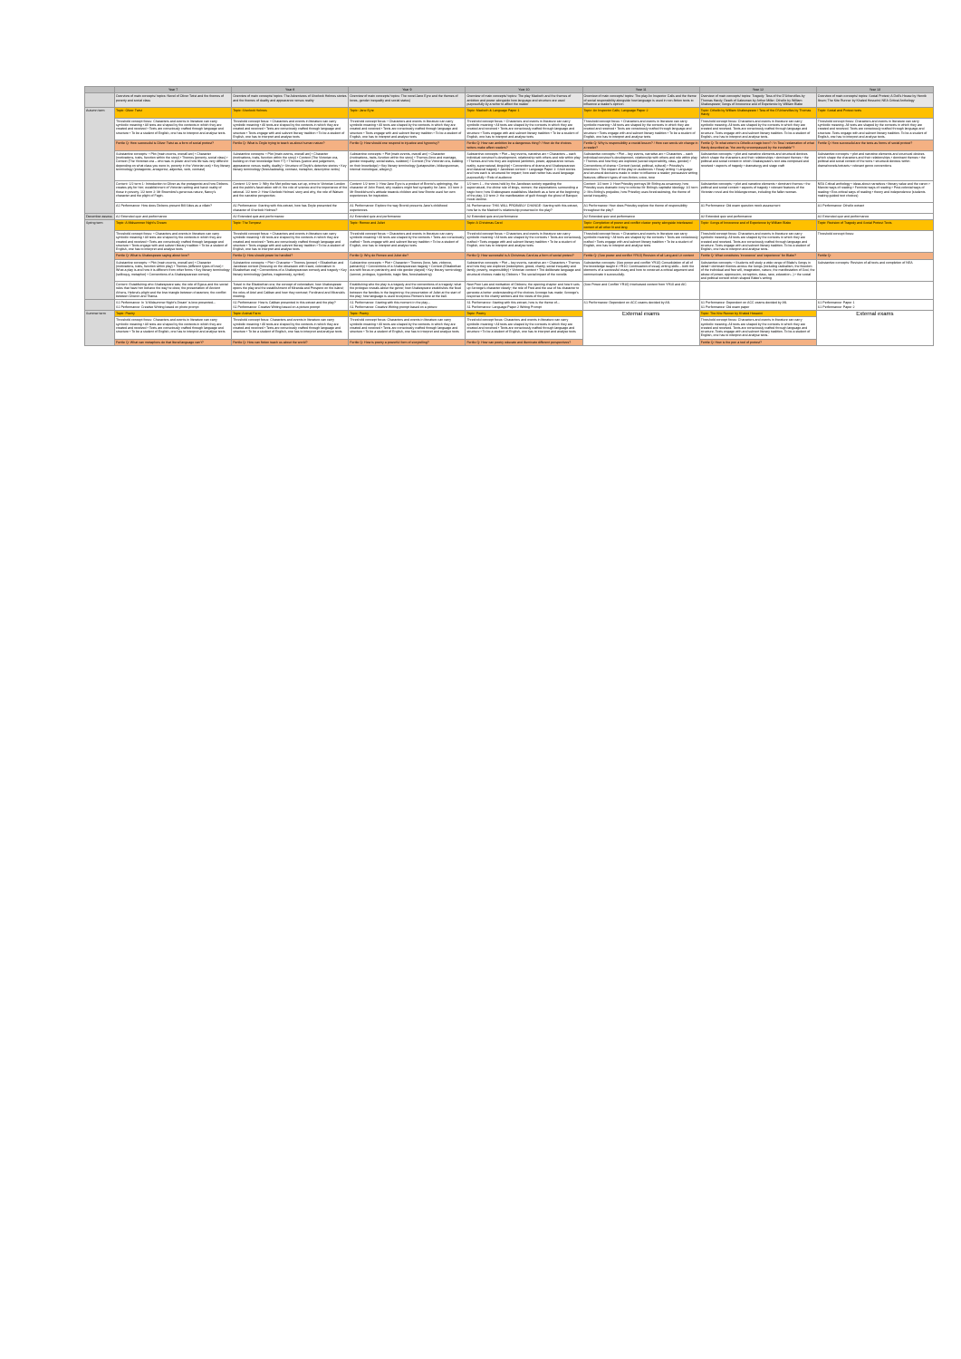| | Year 7 | Year 8 | Year 9 | Year 10 | Year 11 | Year 12 | Year 13 |
| --- | --- | --- | --- | --- | --- | --- | --- |
| | Overview of main concepts/ topics: Novel of Oliver Twist and the themes of poverty and social class | Overview of main concepts/ topics: The Adventures of Sherlock Holmes stories and the themes of duality and appearance versus reality | Overview of main concepts/ topics: The novel Jane Eyre and the themes of loves, gender inequality and social status) | Overview of main concepts/ topics: The play Macbeth and the themes of ambition and power alongside how language and structure are used purposefully by a writer to affect the reader | Overview of main concepts/ topics: The play An Inspector Calls and the theme of social responsibility alongside how language is used in non-fiction texts to influence a reader's opinion | Overview of main concepts/ topics: Tragedy: Tess of the D'Urbervilles by Thomas Hardy; Death of Salesman by Arthur Miller; Othello by William Shakespeare; Songs of Innocence and of Experience by William Blake | Overview of main concepts/ topics: Social Protest; A Doll's House by Henrik Ibsen; The Kite Runner by Khaled Hosseini; NEA Critical Anthology |
| Autumn term | Topic: Oliver Twist | Topic: Sherlock Holmes | Topic: Jane Eyre | Topic: Macbeth & Language Paper 1 | Topic: An Inspector Calls; Language Paper 2 | Topic: Othello by William Shakespeare / Tess of the D'Urbervilles by Thomas Hardy | Topic: Social and Protest texts |
| | Threshold concept focus: Characters and events in literature can carry symbolic meaning • All texts are shaped by the contexts in which they are created and received • Texts are consciously crafted through language and structure • To be a student of English, one has to interpret and analyse texts | Threshold concept focus: • Characters and events in literature can carry symbolic meaning • All texts are shaped by the contexts in which they are created and received • Texts are consciously crafted through language and structure • Texts engage with and subvert literary tradition • To be a student of English, one has to interpret and analyse texts | Threshold concept focus: • Characters and events in literature can carry symbolic meaning • All texts are shaped by the contexts in which they are created and received • Texts are consciously crafted through language and structure • Texts engage with and subvert literary tradition • To be a student of English, one has to interpret and analyse texts | Threshold concept focus: • Characters and events in literature can carry symbolic meaning • All texts are shaped by the contexts in which they are created and received • Texts are consciously crafted through language and structure • Texts engage with and subvert literary tradition • To be a student of English, one has to interpret and analyse texts | Threshold concept focus: • Characters and events in literature can carry symbolic meaning • All texts are shaped by the contexts in which they are created and received • Texts are consciously crafted through language and structure • Texts engage with and subvert literary tradition • To be a student of English, one has to interpret and analyse texts | Threshold concept focus: Characters and events in literature can carry symbolic meaning. All texts are shaped by the contexts in which they are created and received. Texts are consciously crafted through language and structure. Texts engage with and subvert literary tradition. To be a student of English, one has to interpret and analyse texts. | Threshold concept focus: Characters and events in literature can carry symbolic meaning. All texts are shaped by the contexts in which they are created and received. Texts are consciously crafted through language and structure. Texts engage with and subvert literary tradition. To be a student of English, one has to interpret and analyse texts. |
| | Fertile Q: How successful is Oliver Twist as a form of social protest? | Fertile Q: What is Doyle trying to teach us about human nature? | Fertile Q: How should one respond to injustice and hypocrisy? | Fertile Q: How can ambition be a dangerous thing? / How do the choices writers make affect readers? | Fertile Q: Why is responsibility a crucial lesson? / How can words stir change in a reader? | Fertile Q: To what extent is Othello a tragic hero? / In Tess' reclamation of what Hardy described as "the worthy encompassed by the inevitable"? | Fertile Q: How successful are the texts as forms of social protest? |
| | Substantive concepts: • Plot (main events, overall arc) • Character (motivations, traits, function within the story) • Themes (poverty, social class) • Context (The Victorian era – who was in power and how life was very different depending on what class you were in, poverty in the Victorian era) • Key literary terminology (protagonist, antagonist, adjective, verb, contrast) | Substantive concepts: • Plot (main events, overall arc) • Character (motivations, traits, function within the story) • Context (The Victorian era, building on their knowledge from Y7) • Themes (justice and judgement, appearance versus reality, duality) • Structure of Doyle's detective stories • Key literary terminology (foreshadowing, contrast, metaphor, descriptive verbs) | Substantive concepts: • Plot (main events, overall arc) • Character (motivations, traits, function within the story) • Themes (love and marriage, gender inequality, social status, isolation) • Context (The Victorian era, building on their knowledge) • Key literary terminology (juxtaposition, bildungsroman, internal monologue, allegory) | Substantive concepts: • Plot – key events, narrative arc • Characters – each individual construct's development, relationship with others and role within play • Themes and how they are explored (ambition, power, appearance versus reality, supernatural, kingship) • Conventions of drama and Shakespearean and classical tragedy • Jacobean context • Language Paper 1: Short stories and how each is structured for impact; how each writer has used language purposefully • Role of audience | Substantive concepts: • Plot – key events, narrative arc • Characters – each individual construct's development, relationship with others and role within play • Themes and how they are explored (social responsibility, class, gender) • Conventions of drama • Context (social, political, cultural) • Priestley's intentions • The impact of the play on audiences • Essay writing • Language and structural decisions made in order to influence a reader; persuasive writing features; different types of non-fiction, voice, tone | Substantive concepts: • plot and narrative elements and structural devices which shape the characters and their relationships • dominant themes • the political and social context in which Shakespeare's text was composed and received • aspects of tragedy • dramaturgy and stage craft | Substantive concepts: • plot and narrative elements and structural devices which shape the characters and their relationships • dominant themes • the political and social context of the texts • structural devices within drama/novels/extracts • relevant genre conventions |
| | Content: 1/2 term 1: Introduction to Oliver as the protagonist and how Dickens creates pity for him; establishment of Victorian setting and harsh reality of those in poverty. 1/2 term 2: Mr Brownlow's generous nature, Nancy's character and the plight of Fagin. | Content: 1/2 term 1: Why the Met police was set up, crime in Victorian London and the public's fascination with it; the role of science and the importance of the rational. 1/2 term 2: How Sherlock Holmes' story and why, the role of Watson and the narrative perspective. | Content: 1/2 term 1: How Jane Eyre is a product of Bronte's upbringing, the character of John Reed, why readers might feel sympathy for Jane. 1/2 term 2: Mr Brocklehurst's attitude towards children and how Bronte used her own experiences for inspiration. | 1/2 term 1 – the views held by the Jacobean society regarding the supernatural, the divine rule of kings, women; the expectations surrounding a tragic hero; how Shakespeare establishes Macbeth as a hero at the beginning of the play. 1/2 term 2: the manifestation of guilt through the ghost of Banquo; moral decline. | Content: 1/2 term 1: How Priestley portrays Mr Birling as unsavoury, how Priestley uses dramatic irony to criticise Mr Birling's capitalist ideology. 1/2 term 2: Mrs Birling's prejudice, how Priestley uses foreshadowing, the theme of social inequality. | Substantive concepts: • plot and narrative elements • dominant themes • the political and social context • aspects of tragedy • relevant features of the Victorian novel and the bildungsroman, including the fallen woman. | NEA Critical anthology • ideas about narratives • literary value and the canon • Marxist ways of reading • Feminist ways of reading • Post-colonial ways of reading • Eco-critical ways of reading • theory and independence (students making guided text choices) |
| | A1 Performance: How does Dickens present Bill Sikes as a villain? | A1 Performance: Starting with this extract, how has Doyle presented the character of Sherlock Holmes? | A1 Performance: Explore the way Brontë presents Jane's childhood experiences | A1 Performance: THIS WILL PROBABLY CHANGE: Starting with this extract, how far is the Macbeth's relationship presented in the play? | A1 Performance: How does Priestley explore the theme of responsibility throughout the play? | A1 Performance: Old exam question mock assessment | A1 Performance: Othello extract |
| December assess | A2 Extended quiz and performance | A2 Extended quiz and performance | A2 Extended quiz and performance | A2 Extended quiz and performance | A2 Extended quiz and performance | A2 Extended quiz and performance | A2 Extended quiz and performance |
| Spring term | Topic: A Midsummer Night's Dream | Topic: The Tempest | Topic: Romeo and Juliet | Topic: A Christmas Carol | Topic: Completion of power and conflict cluster poetry alongside interleaved content of all other lit and lang | Topic: Songs of Innocence and of Experience by William Blake | Topic: Revision of Tragedy and Social Protest Texts |
| | Threshold concept focus: • Characters and events in literature can carry symbolic meaning • All texts are shaped by the contexts in which they are created and received • Texts are consciously crafted through language and structure • Texts engage with and subvert literary tradition • To be a student of English, one has to interpret and analyse texts | Threshold concept focus: • Characters and events in literature can carry symbolic meaning • All texts are shaped by the contexts in which they are created and received • Texts are consciously crafted through language and structure • Texts engage with and subvert literary tradition • To be a student of English, one has to interpret and analyse texts | Threshold concept focus: • Characters and events in literature can carry symbolic meaning • All texts are shaped by the contexts • Texts are consciously crafted • Texts engage with and subvert literary tradition • To be a student of English, one has to interpret and analyse texts | Threshold concept focus: • Characters and events in literature can carry symbolic meaning • All texts are shaped by the contexts • Texts are consciously crafted • Texts engage with and subvert literary tradition • To be a student of English, one has to interpret and analyse texts | Threshold concept focus: • Characters and events in literature can carry symbolic meaning • All texts are shaped by the contexts • Texts are consciously crafted • Texts engage with and subvert literary tradition • To be a student of English, one has to interpret and analyse texts | Threshold concept focus: Characters and events in literature can carry symbolic meaning. All texts are shaped by the contexts in which they are created and received. Texts are consciously crafted through language and structure. Texts engage with and subvert literary tradition. To be a student of English, one has to interpret and analyse texts. | Threshold concept focus: |
| | Fertile Q: What is Shakespeare saying about love? | Fertile Q: How should power be handled? | Fertile Q: Why do Romeo and Juliet die? | Fertile Q: How successful is A Christmas Carol as a form of social protest? | Fertile Q: (See power and conflict YR10) Revision of all Lang and Lit content | Fertile Q: What constitutes 'innocence' and 'experience' for Blake? | Fertile Q: |
| | Substantive concepts: • Plot (main events, overall arc) • Character (motivations, traits, function within play) • Themes (different types of love) • What a play is and how it is different from other forms • Key literary terminology (soliloquy, metaphor) • Conventions of a Shakespearean comedy | Substantive concepts: • Plot • Character • Themes (power) • Elizabethan and Jacobean context (focusing on the obsession with travel, colonialism in Elizabethan era) • Conventions of a Shakespearean comedy and tragedy • Key literary terminology (pathos, tragicomedy, symbol) | Substantive concepts: • Plot • Character • Themes (love, fate, violence, patriarchy) • Conventions of a Shakespearean tragedy • Context (Elizabethan era with focus on patriarchy and role gender played) • Key literary terminology (sonnet, prologue, hyperbole, tragic flaw, foreshadowing) | Substantive concepts: • Plot – key events, narrative arc • Characters • Themes and how they are explored (redemption, greed, charity, social inequality and family, poverty, responsibility) • Victorian context • The deliberate language and structural choices made by Dickens • The social impact of the novella | Substantive concepts: (See power and conflict YR10) Consolidation of all of the knowledge taught in YR10; Continuation of essay writing skills – both the elements of a successful essay and how to construct a critical argument and communicate it successfully. | Substantive concepts: • Students will study a wide range of Blake's Songs in detail • dominant themes across the Songs (including radicalism, the freedom of the individual and free will, imagination, nature, the manifestation of God, the abuse of power, oppression, corruption, class, race, education...) • the social and political context which shaped Blake's writing | Substantive concepts: Revision of all texts and completion of NEA |
| | Content: Establishing who Shakespeare was; the role of Egeus and the social rules that have him behave the way he does; the presentation of Ancient Athens, Helena's plight and the love triangle between characters; the conflict between Oberon and Titania. | Travel in the Elizabethan era; the concept of colonialism; how Shakespeare opens the play and the establishment of Miranda and Prospero on the island; the roles of Ariel and Caliban and how they contrast; Ferdinand and Miranda's meeting. | Establishing who the play is a tragedy and the conventions of a tragedy; what the prologue reveals about the genre; how Shakespeare establishes the feud between the families in the beginning; the presentation of Juliet at the start of the play; how language is used to express Romeo's love at the ball. | New Poor Law and motivation of Dickens; the opening chapter and how it sets up Scrooge's character clearly; the role of Fred and the use of his character to generate a better understanding of the choices Scrooge has made; Scrooge's response to the charity workers and the views of the poor. | (See Power and Conflict YR10) Interleaved content from YR10 and AIC | | |
| | S1 Performance: In 'A Midsummer Night's Dream' is love presented... S1 Performance: Creative Writing based on photo prompt | S1 Performance: How is Caliban presented in this extract and the play? S1 Performance: Creative Writing based on a picture prompt | S1 Performance: Starting with this moment in the play... S1 Performance: Creative Writing prompt based on a picture | S1 Performance: Starting with this extract, how is the theme of... S1 Performance: Language Paper 2 Writing Prompt | S1 Performance: Dependent on ACC exams decided by AfL | S1 Performance: Dependent on ACC exams decided by AfL S1 Performance: Old exam paper | S1 Performance: Paper 1 S1 Performance: Paper 2 |
| Summer term | Topic: Poetry | Topic: Animal Farm | Topic: Poetry | Topic: Poetry | External exams | Topic: The Kite Runner by Khaled Hosseini | External exams |
| | Threshold concept focus: Characters and events in literature can carry symbolic meaning • All texts are shaped by the contexts in which they are created and received • Texts are consciously crafted through language and structure • To be a student of English, one has to interpret and analyse texts | Threshold concept focus: Characters and events in literature can carry symbolic meaning • All texts are shaped by the contexts in which they are created and received • Texts are consciously crafted through language and structure • To be a student of English, one has to interpret and analyse texts | Threshold concept focus: Characters and events in literature can carry symbolic meaning • All texts are shaped by the contexts in which they are created and received • Texts are consciously crafted through language and structure • To be a student of English, one has to interpret and analyse texts | Threshold concept focus: Characters and events in literature can carry symbolic meaning • All texts are shaped by the contexts in which they are created and received • Texts are consciously crafted through language and structure • To be a student of English, one has to interpret and analyse texts | | Threshold concept focus: Characters and events in literature can carry symbolic meaning. All texts are shaped by the contexts in which they are created and received. Texts are consciously crafted through language and structure. Texts engage with and subvert literary tradition. To be a student of English, one has to interpret and analyse texts. | |
| | Fertile Q: What can metaphors do that literal language can't? | Fertile Q: How can fiction teach us about the world? | Fertile Q: How is poetry a powerful form of storytelling? | Fertile Q: How can poetry educate and illuminate different perspectives? | | Fertile Q: How is the pen a tool of protest? | |